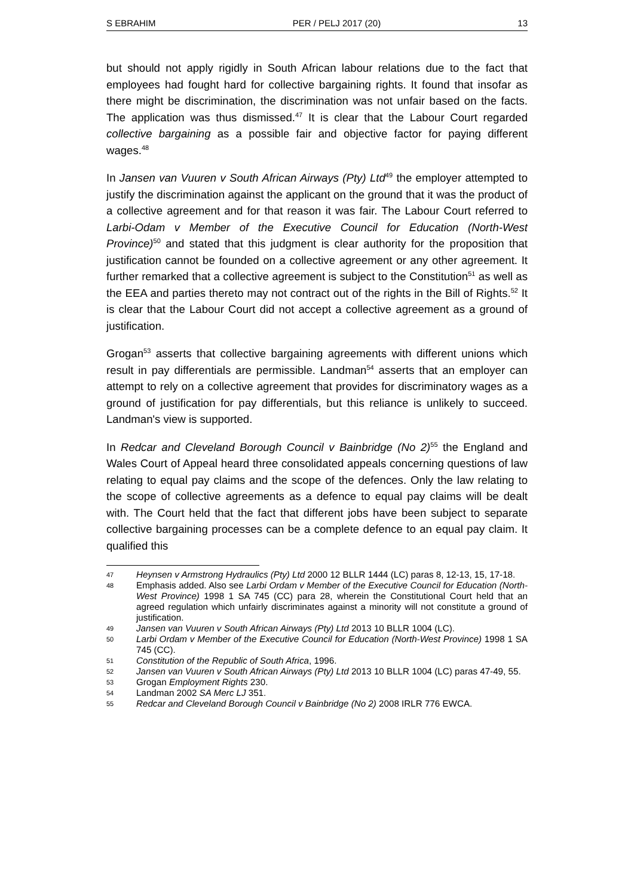S EBRAHIM PER / PELJ 2017 (20) 13
but should not apply rigidly in South African labour relations due to the fact that employees had fought hard for collective bargaining rights. It found that insofar as there might be discrimination, the discrimination was not unfair based on the facts. The application was thus dismissed.<sup>47</sup> It is clear that the Labour Court regarded collective bargaining as a possible fair and objective factor for paying different wages.<sup>48</sup>
In Jansen van Vuuren v South African Airways (Pty) Ltd<sup>49</sup> the employer attempted to justify the discrimination against the applicant on the ground that it was the product of a collective agreement and for that reason it was fair. The Labour Court referred to Larbi-Odam v Member of the Executive Council for Education (North-West Province)<sup>50</sup> and stated that this judgment is clear authority for the proposition that justification cannot be founded on a collective agreement or any other agreement. It further remarked that a collective agreement is subject to the Constitution<sup>51</sup> as well as the EEA and parties thereto may not contract out of the rights in the Bill of Rights.<sup>52</sup> It is clear that the Labour Court did not accept a collective agreement as a ground of justification.
Grogan<sup>53</sup> asserts that collective bargaining agreements with different unions which result in pay differentials are permissible. Landman<sup>54</sup> asserts that an employer can attempt to rely on a collective agreement that provides for discriminatory wages as a ground of justification for pay differentials, but this reliance is unlikely to succeed. Landman's view is supported.
In Redcar and Cleveland Borough Council v Bainbridge (No 2)<sup>55</sup> the England and Wales Court of Appeal heard three consolidated appeals concerning questions of law relating to equal pay claims and the scope of the defences. Only the law relating to the scope of collective agreements as a defence to equal pay claims will be dealt with. The Court held that the fact that different jobs have been subject to separate collective bargaining processes can be a complete defence to an equal pay claim. It qualified this
47 Heynsen v Armstrong Hydraulics (Pty) Ltd 2000 12 BLLR 1444 (LC) paras 8, 12-13, 15, 17-18.
48 Emphasis added. Also see Larbi Ordam v Member of the Executive Council for Education (North-West Province) 1998 1 SA 745 (CC) para 28, wherein the Constitutional Court held that an agreed regulation which unfairly discriminates against a minority will not constitute a ground of justification.
49 Jansen van Vuuren v South African Airways (Pty) Ltd 2013 10 BLLR 1004 (LC).
50 Larbi Ordam v Member of the Executive Council for Education (North-West Province) 1998 1 SA 745 (CC).
51 Constitution of the Republic of South Africa, 1996.
52 Jansen van Vuuren v South African Airways (Pty) Ltd 2013 10 BLLR 1004 (LC) paras 47-49, 55.
53 Grogan Employment Rights 230.
54 Landman 2002 SA Merc LJ 351.
55 Redcar and Cleveland Borough Council v Bainbridge (No 2) 2008 IRLR 776 EWCA.